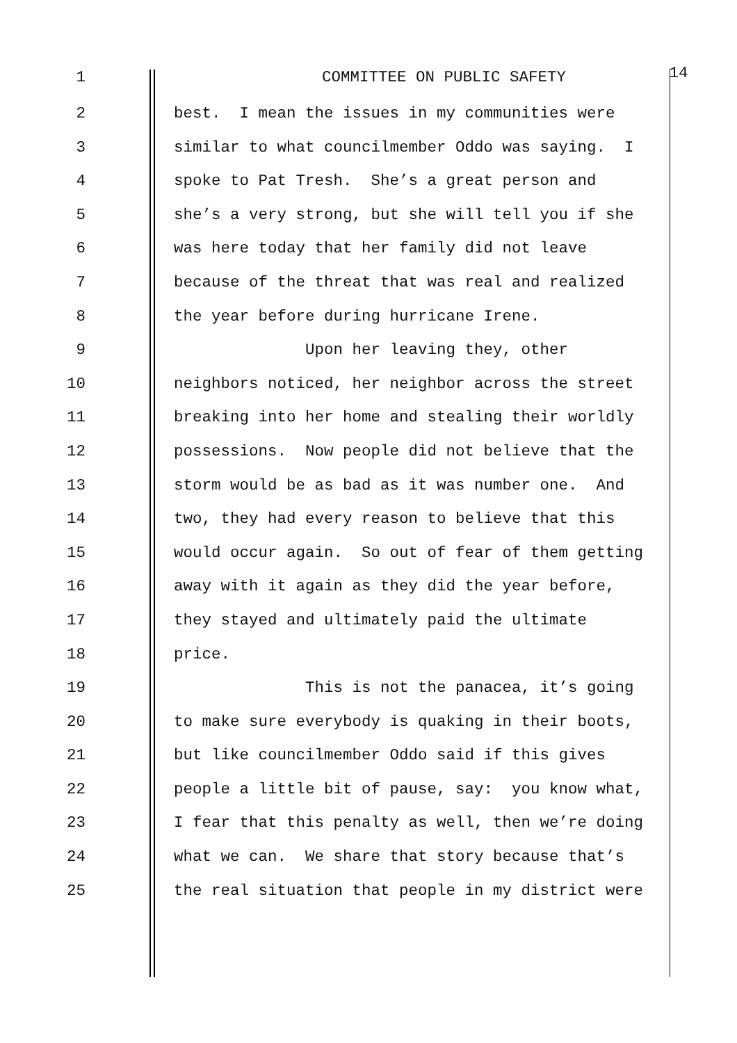1 COMMITTEE ON PUBLIC SAFETY 14
2 best. I mean the issues in my communities were
3 similar to what councilmember Oddo was saying. I
4 spoke to Pat Tresh. She’s a great person and
5 she’s a very strong, but she will tell you if she
6 was here today that her family did not leave
7 because of the threat that was real and realized
8 the year before during hurricane Irene.
9 Upon her leaving they, other
10 neighbors noticed, her neighbor across the street
11 breaking into her home and stealing their worldly
12 possessions. Now people did not believe that the
13 storm would be as bad as it was number one. And
14 two, they had every reason to believe that this
15 would occur again. So out of fear of them getting
16 away with it again as they did the year before,
17 they stayed and ultimately paid the ultimate
18 price.
19 This is not the panacea, it’s going
20 to make sure everybody is quaking in their boots,
21 but like councilmember Oddo said if this gives
22 people a little bit of pause, say: you know what,
23 I fear that this penalty as well, then we’re doing
24 what we can. We share that story because that’s
25 the real situation that people in my district were